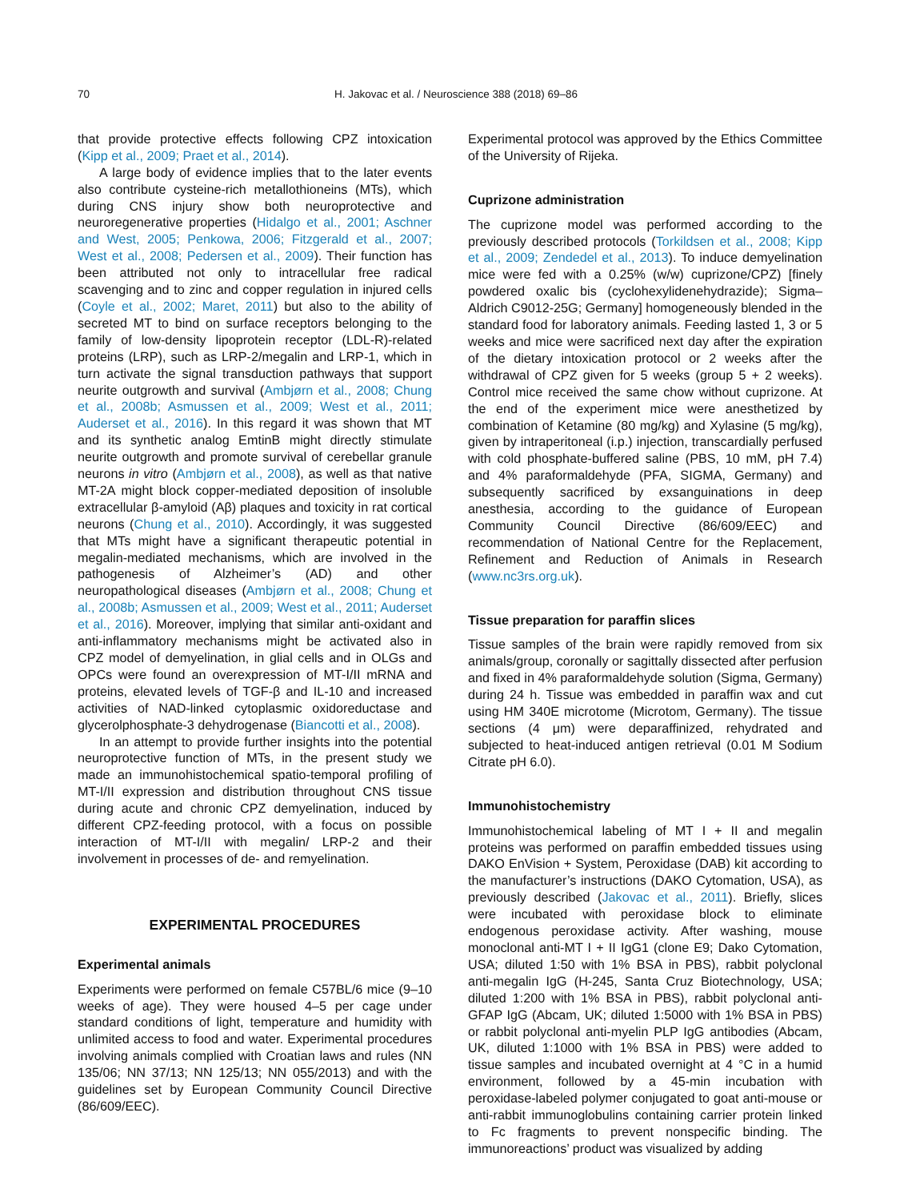70 H. Jakovac et al. / Neuroscience 388 (2018) 69–86
that provide protective effects following CPZ intoxication (Kipp et al., 2009; Praet et al., 2014).
A large body of evidence implies that to the later events also contribute cysteine-rich metallothioneins (MTs), which during CNS injury show both neuroprotective and neuroregenerative properties (Hidalgo et al., 2001; Aschner and West, 2005; Penkowa, 2006; Fitzgerald et al., 2007; West et al., 2008; Pedersen et al., 2009). Their function has been attributed not only to intracellular free radical scavenging and to zinc and copper regulation in injured cells (Coyle et al., 2002; Maret, 2011) but also to the ability of secreted MT to bind on surface receptors belonging to the family of low-density lipoprotein receptor (LDL-R)-related proteins (LRP), such as LRP-2/megalin and LRP-1, which in turn activate the signal transduction pathways that support neurite outgrowth and survival (Ambjørn et al., 2008; Chung et al., 2008b; Asmussen et al., 2009; West et al., 2011; Auderset et al., 2016). In this regard it was shown that MT and its synthetic analog EmtinB might directly stimulate neurite outgrowth and promote survival of cerebellar granule neurons in vitro (Ambjørn et al., 2008), as well as that native MT-2A might block copper-mediated deposition of insoluble extracellular β-amyloid (Aβ) plaques and toxicity in rat cortical neurons (Chung et al., 2010). Accordingly, it was suggested that MTs might have a significant therapeutic potential in megalin-mediated mechanisms, which are involved in the pathogenesis of Alzheimer’s (AD) and other neuropathological diseases (Ambjørn et al., 2008; Chung et al., 2008b; Asmussen et al., 2009; West et al., 2011; Auderset et al., 2016). Moreover, implying that similar anti-oxidant and anti-inflammatory mechanisms might be activated also in CPZ model of demyelination, in glial cells and in OLGs and OPCs were found an overexpression of MT-I/II mRNA and proteins, elevated levels of TGF-β and IL-10 and increased activities of NAD-linked cytoplasmic oxidoreductase and glycerolphosphate-3 dehydrogenase (Biancotti et al., 2008).
In an attempt to provide further insights into the potential neuroprotective function of MTs, in the present study we made an immunohistochemical spatio-temporal profiling of MT-I/II expression and distribution throughout CNS tissue during acute and chronic CPZ demyelination, induced by different CPZ-feeding protocol, with a focus on possible interaction of MT-I/II with megalin/ LRP-2 and their involvement in processes of de- and remyelination.
EXPERIMENTAL PROCEDURES
Experimental animals
Experiments were performed on female C57BL/6 mice (9–10 weeks of age). They were housed 4–5 per cage under standard conditions of light, temperature and humidity with unlimited access to food and water. Experimental procedures involving animals complied with Croatian laws and rules (NN 135/06; NN 37/13; NN 125/13; NN 055/2013) and with the guidelines set by European Community Council Directive (86/609/EEC).
Experimental protocol was approved by the Ethics Committee of the University of Rijeka.
Cuprizone administration
The cuprizone model was performed according to the previously described protocols (Torkildsen et al., 2008; Kipp et al., 2009; Zendedel et al., 2013). To induce demyelination mice were fed with a 0.25% (w/w) cuprizone/CPZ) [finely powdered oxalic bis (cyclohexylidenehydrazide); Sigma–Aldrich C9012-25G; Germany] homogeneously blended in the standard food for laboratory animals. Feeding lasted 1, 3 or 5 weeks and mice were sacrificed next day after the expiration of the dietary intoxication protocol or 2 weeks after the withdrawal of CPZ given for 5 weeks (group 5 + 2 weeks). Control mice received the same chow without cuprizone. At the end of the experiment mice were anesthetized by combination of Ketamine (80 mg/kg) and Xylasine (5 mg/kg), given by intraperitoneal (i.p.) injection, transcardially perfused with cold phosphate-buffered saline (PBS, 10 mM, pH 7.4) and 4% paraformaldehyde (PFA, SIGMA, Germany) and subsequently sacrificed by exsanguinations in deep anesthesia, according to the guidance of European Community Council Directive (86/609/EEC) and recommendation of National Centre for the Replacement, Refinement and Reduction of Animals in Research (www.nc3rs.org.uk).
Tissue preparation for paraffin slices
Tissue samples of the brain were rapidly removed from six animals/group, coronally or sagittally dissected after perfusion and fixed in 4% paraformaldehyde solution (Sigma, Germany) during 24 h. Tissue was embedded in paraffin wax and cut using HM 340E microtome (Microtom, Germany). The tissue sections (4 μm) were deparaffinized, rehydrated and subjected to heat-induced antigen retrieval (0.01 M Sodium Citrate pH 6.0).
Immunohistochemistry
Immunohistochemical labeling of MT I + II and megalin proteins was performed on paraffin embedded tissues using DAKO EnVision + System, Peroxidase (DAB) kit according to the manufacturer’s instructions (DAKO Cytomation, USA), as previously described (Jakovac et al., 2011). Briefly, slices were incubated with peroxidase block to eliminate endogenous peroxidase activity. After washing, mouse monoclonal anti-MT I + II IgG1 (clone E9; Dako Cytomation, USA; diluted 1:50 with 1% BSA in PBS), rabbit polyclonal anti-megalin IgG (H-245, Santa Cruz Biotechnology, USA; diluted 1:200 with 1% BSA in PBS), rabbit polyclonal anti-GFAP IgG (Abcam, UK; diluted 1:5000 with 1% BSA in PBS) or rabbit polyclonal anti-myelin PLP IgG antibodies (Abcam, UK, diluted 1:1000 with 1% BSA in PBS) were added to tissue samples and incubated overnight at 4 °C in a humid environment, followed by a 45-min incubation with peroxidase-labeled polymer conjugated to goat anti-mouse or anti-rabbit immunoglobulins containing carrier protein linked to Fc fragments to prevent nonspecific binding. The immunoreactions’ product was visualized by adding